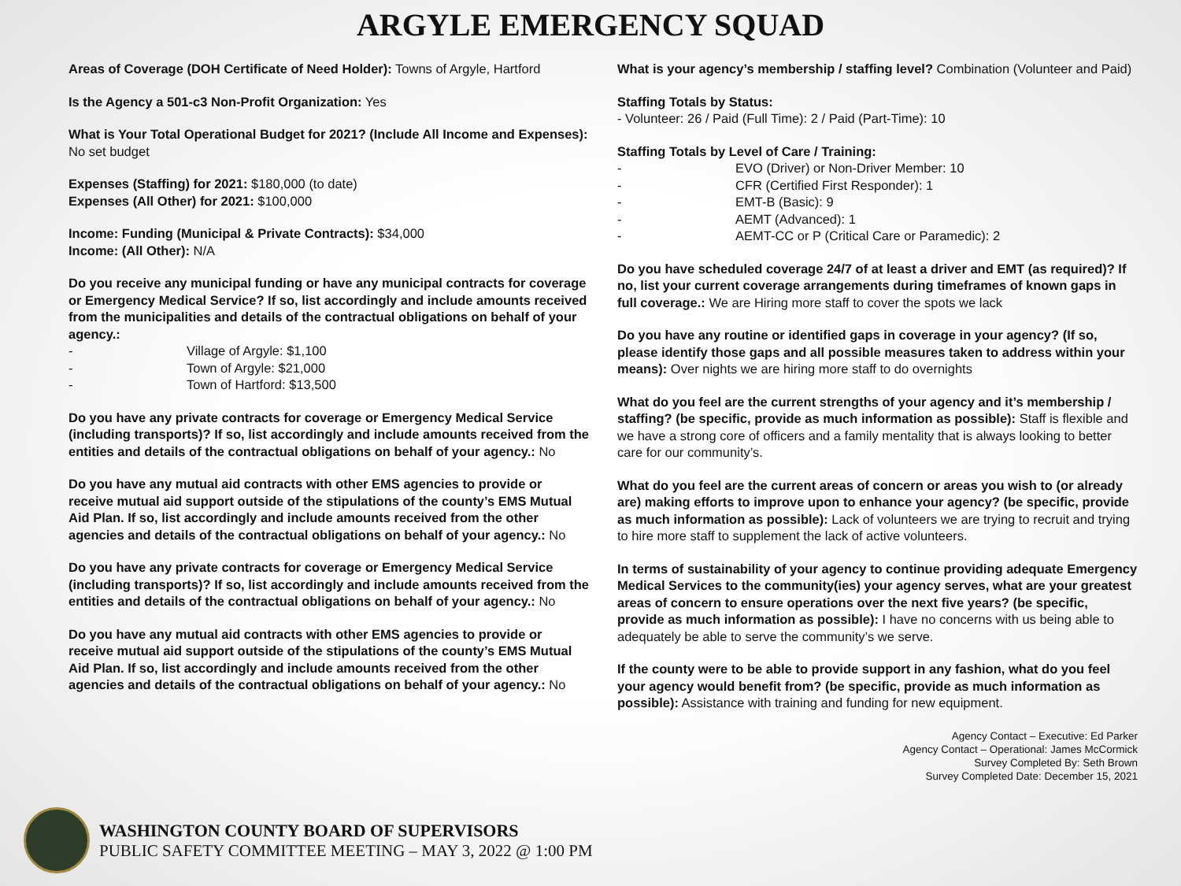ARGYLE EMERGENCY SQUAD
Areas of Coverage (DOH Certificate of Need Holder): Towns of Argyle, Hartford
Is the Agency a 501-c3 Non-Profit Organization: Yes
What is Your Total Operational Budget for 2021? (Include All Income and Expenses): No set budget
Expenses (Staffing) for 2021: $180,000 (to date)
Expenses (All Other) for 2021: $100,000
Income: Funding (Municipal & Private Contracts): $34,000
Income: (All Other): N/A
Do you receive any municipal funding or have any municipal contracts for coverage or Emergency Medical Service? If so, list accordingly and include amounts received from the municipalities and details of the contractual obligations on behalf of your agency.:
- Village of Argyle: $1,100
- Town of Argyle: $21,000
- Town of Hartford: $13,500
Do you have any private contracts for coverage or Emergency Medical Service (including transports)? If so, list accordingly and include amounts received from the entities and details of the contractual obligations on behalf of your agency.: No
Do you have any mutual aid contracts with other EMS agencies to provide or receive mutual aid support outside of the stipulations of the county’s EMS Mutual Aid Plan. If so, list accordingly and include amounts received from the other agencies and details of the contractual obligations on behalf of your agency.: No
Do you have any private contracts for coverage or Emergency Medical Service (including transports)? If so, list accordingly and include amounts received from the entities and details of the contractual obligations on behalf of your agency.: No
Do you have any mutual aid contracts with other EMS agencies to provide or receive mutual aid support outside of the stipulations of the county’s EMS Mutual Aid Plan. If so, list accordingly and include amounts received from the other agencies and details of the contractual obligations on behalf of your agency.: No
What is your agency’s membership / staffing level? Combination (Volunteer and Paid)
Staffing Totals by Status:
- Volunteer: 26 / Paid (Full Time): 2 / Paid (Part-Time): 10
Staffing Totals by Level of Care / Training:
- EVO (Driver) or Non-Driver Member: 10
- CFR (Certified First Responder): 1
- EMT-B (Basic): 9
- AEMT (Advanced): 1
- AEMT-CC or P (Critical Care or Paramedic): 2
Do you have scheduled coverage 24/7 of at least a driver and EMT (as required)? If no, list your current coverage arrangements during timeframes of known gaps in full coverage.: We are Hiring more staff to cover the spots we lack
Do you have any routine or identified gaps in coverage in your agency? (If so, please identify those gaps and all possible measures taken to address within your means): Over nights we are hiring more staff to do overnights
What do you feel are the current strengths of your agency and it’s membership / staffing? (be specific, provide as much information as possible): Staff is flexible and we have a strong core of officers and a family mentality that is always looking to better care for our community’s.
What do you feel are the current areas of concern or areas you wish to (or already are) making efforts to improve upon to enhance your agency? (be specific, provide as much information as possible): Lack of volunteers we are trying to recruit and trying to hire more staff to supplement the lack of active volunteers.
In terms of sustainability of your agency to continue providing adequate Emergency Medical Services to the community(ies) your agency serves, what are your greatest areas of concern to ensure operations over the next five years? (be specific, provide as much information as possible): I have no concerns with us being able to adequately be able to serve the community’s we serve.
If the county were to be able to provide support in any fashion, what do you feel your agency would benefit from? (be specific, provide as much information as possible): Assistance with training and funding for new equipment.
Agency Contact – Executive: Ed Parker
Agency Contact – Operational: James McCormick
Survey Completed By: Seth Brown
Survey Completed Date: December 15, 2021
WASHINGTON COUNTY BOARD OF SUPERVISORS
PUBLIC SAFETY COMMITTEE MEETING – MAY 3, 2022 @ 1:00 PM